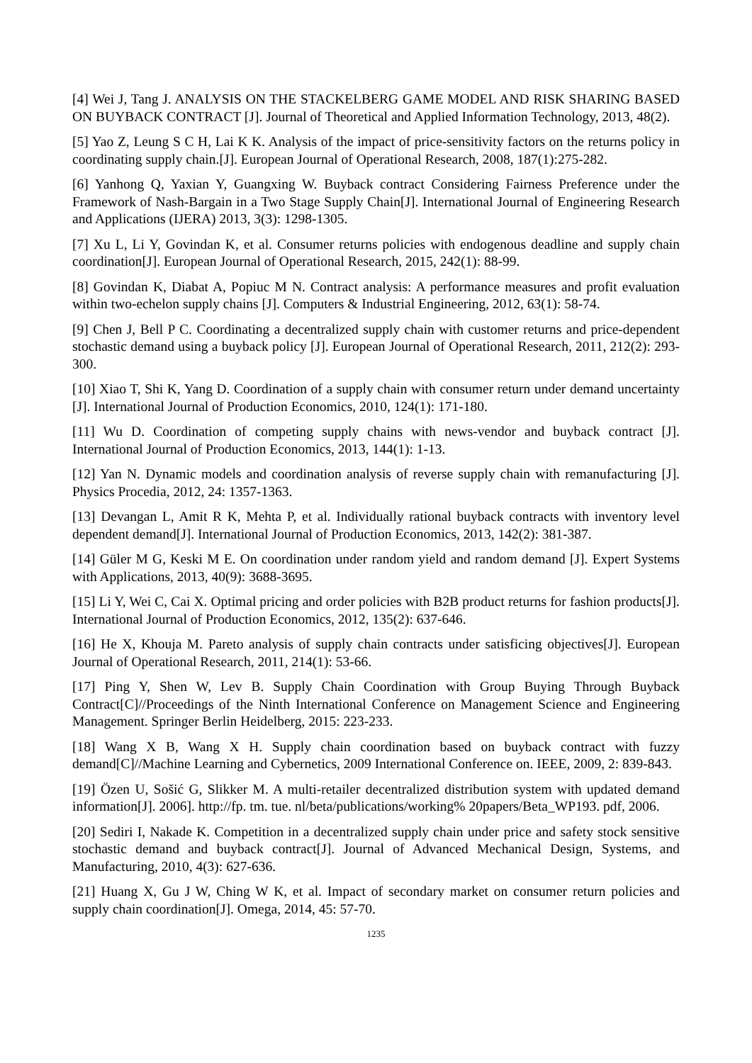[4] Wei J, Tang J. ANALYSIS ON THE STACKELBERG GAME MODEL AND RISK SHARING BASED ON BUYBACK CONTRACT [J]. Journal of Theoretical and Applied Information Technology, 2013, 48(2).
[5] Yao Z, Leung S C H, Lai K K. Analysis of the impact of price-sensitivity factors on the returns policy in coordinating supply chain.[J]. European Journal of Operational Research, 2008, 187(1):275-282.
[6] Yanhong Q, Yaxian Y, Guangxing W. Buyback contract Considering Fairness Preference under the Framework of Nash-Bargain in a Two Stage Supply Chain[J]. International Journal of Engineering Research and Applications (IJERA) 2013, 3(3): 1298-1305.
[7] Xu L, Li Y, Govindan K, et al. Consumer returns policies with endogenous deadline and supply chain coordination[J]. European Journal of Operational Research, 2015, 242(1): 88-99.
[8] Govindan K, Diabat A, Popiuc M N. Contract analysis: A performance measures and profit evaluation within two-echelon supply chains [J]. Computers & Industrial Engineering, 2012, 63(1): 58-74.
[9] Chen J, Bell P C. Coordinating a decentralized supply chain with customer returns and price-dependent stochastic demand using a buyback policy [J]. European Journal of Operational Research, 2011, 212(2): 293-300.
[10] Xiao T, Shi K, Yang D. Coordination of a supply chain with consumer return under demand uncertainty [J]. International Journal of Production Economics, 2010, 124(1): 171-180.
[11] Wu D. Coordination of competing supply chains with news-vendor and buyback contract [J]. International Journal of Production Economics, 2013, 144(1): 1-13.
[12] Yan N. Dynamic models and coordination analysis of reverse supply chain with remanufacturing [J]. Physics Procedia, 2012, 24: 1357-1363.
[13] Devangan L, Amit R K, Mehta P, et al. Individually rational buyback contracts with inventory level dependent demand[J]. International Journal of Production Economics, 2013, 142(2): 381-387.
[14] Güler M G, Keski M E. On coordination under random yield and random demand [J]. Expert Systems with Applications, 2013, 40(9): 3688-3695.
[15] Li Y, Wei C, Cai X. Optimal pricing and order policies with B2B product returns for fashion products[J]. International Journal of Production Economics, 2012, 135(2): 637-646.
[16] He X, Khouja M. Pareto analysis of supply chain contracts under satisficing objectives[J]. European Journal of Operational Research, 2011, 214(1): 53-66.
[17] Ping Y, Shen W, Lev B. Supply Chain Coordination with Group Buying Through Buyback Contract[C]//Proceedings of the Ninth International Conference on Management Science and Engineering Management. Springer Berlin Heidelberg, 2015: 223-233.
[18] Wang X B, Wang X H. Supply chain coordination based on buyback contract with fuzzy demand[C]//Machine Learning and Cybernetics, 2009 International Conference on. IEEE, 2009, 2: 839-843.
[19] Özen U, Sošić G, Slikker M. A multi-retailer decentralized distribution system with updated demand information[J]. 2006]. http://fp. tm. tue. nl/beta/publications/working% 20papers/Beta_WP193. pdf, 2006.
[20] Sediri I, Nakade K. Competition in a decentralized supply chain under price and safety stock sensitive stochastic demand and buyback contract[J]. Journal of Advanced Mechanical Design, Systems, and Manufacturing, 2010, 4(3): 627-636.
[21] Huang X, Gu J W, Ching W K, et al. Impact of secondary market on consumer return policies and supply chain coordination[J]. Omega, 2014, 45: 57-70.
1235